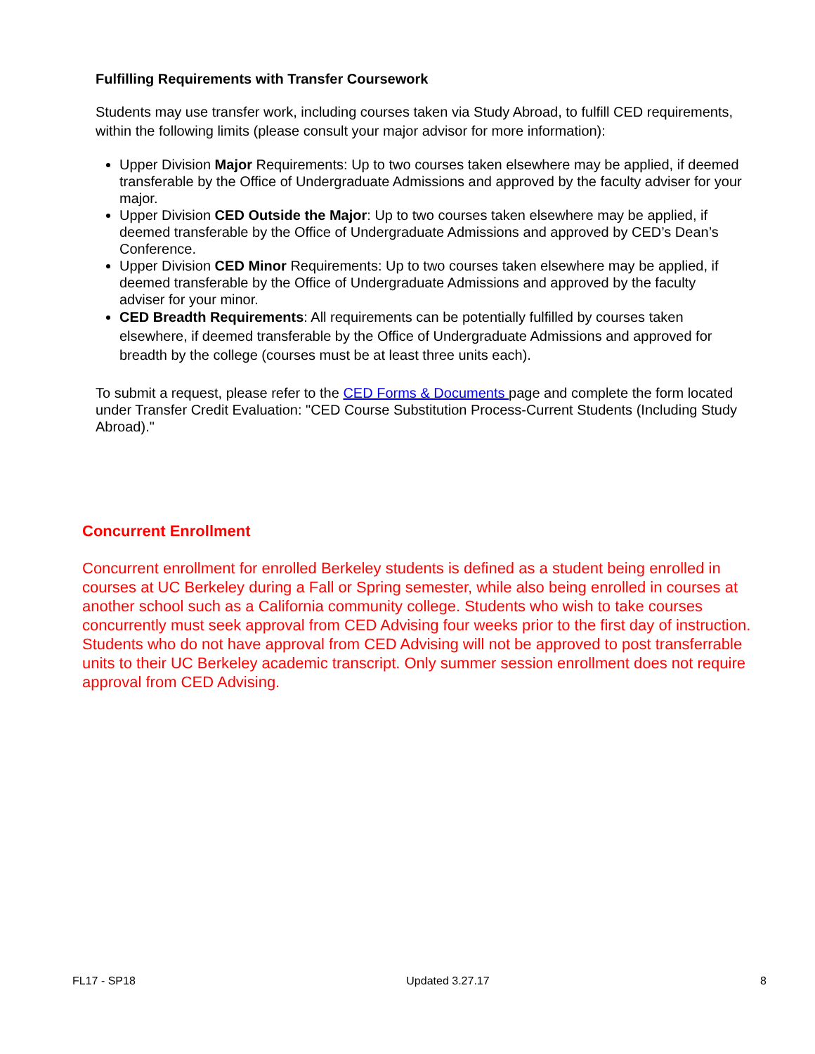Fulfilling Requirements with Transfer Coursework
Students may use transfer work, including courses taken via Study Abroad, to fulfill CED requirements, within the following limits (please consult your major advisor for more information):
Upper Division Major Requirements: Up to two courses taken elsewhere may be applied, if deemed transferable by the Office of Undergraduate Admissions and approved by the faculty adviser for your major.
Upper Division CED Outside the Major: Up to two courses taken elsewhere may be applied, if deemed transferable by the Office of Undergraduate Admissions and approved by CED’s Dean’s Conference.
Upper Division CED Minor Requirements: Up to two courses taken elsewhere may be applied, if deemed transferable by the Office of Undergraduate Admissions and approved by the faculty adviser for your minor.
CED Breadth Requirements: All requirements can be potentially fulfilled by courses taken elsewhere, if deemed transferable by the Office of Undergraduate Admissions and approved for breadth by the college (courses must be at least three units each).
To submit a request, please refer to the CED Forms & Documents page and complete the form located under Transfer Credit Evaluation: "CED Course Substitution Process-Current Students (Including Study Abroad)."
Concurrent Enrollment
Concurrent enrollment for enrolled Berkeley students is defined as a student being enrolled in courses at UC Berkeley during a Fall or Spring semester, while also being enrolled in courses at another school such as a California community college. Students who wish to take courses concurrently must seek approval from CED Advising four weeks prior to the first day of instruction. Students who do not have approval from CED Advising will not be approved to post transferrable units to their UC Berkeley academic transcript. Only summer session enrollment does not require approval from CED Advising.
FL17 - SP18 Updated 3.27.17 8